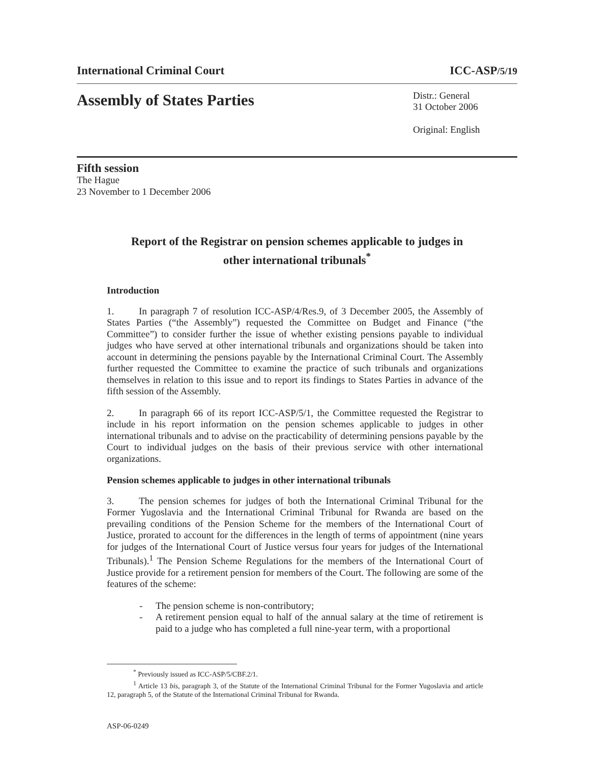International Criminal Court ICC-ASP/5/19
Assembly of States Parties Distr.: General
31 October 2006
Original: English
Fifth session
The Hague
23 November to 1 December 2006
Report of the Registrar on pension schemes applicable to judges in
other international tribunals<sup>*</sup>
Introduction
1. In paragraph 7 of resolution ICC-ASP/4/Res.9, of 3 December 2005, the Assembly of States Parties (“the Assembly”) requested the Committee on Budget and Finance (“the Committee”) to consider further the issue of whether existing pensions payable to individual judges who have served at other international tribunals and organizations should be taken into account in determining the pensions payable by the International Criminal Court. The Assembly further requested the Committee to examine the practice of such tribunals and organizations themselves in relation to this issue and to report its findings to States Parties in advance of the fifth session of the Assembly.
2. In paragraph 66 of its report ICC-ASP/5/1, the Committee requested the Registrar to include in his report information on the pension schemes applicable to judges in other international tribunals and to advise on the practicability of determining pensions payable by the Court to individual judges on the basis of their previous service with other international organizations.
Pension schemes applicable to judges in other international tribunals
3. The pension schemes for judges of both the International Criminal Tribunal for the Former Yugoslavia and the International Criminal Tribunal for Rwanda are based on the prevailing conditions of the Pension Scheme for the members of the International Court of Justice, prorated to account for the differences in the length of terms of appointment (nine years for judges of the International Court of Justice versus four years for judges of the International Tribunals).<sup>1</sup> The Pension Scheme Regulations for the members of the International Court of Justice provide for a retirement pension for members of the Court. The following are some of the features of the scheme:
- The pension scheme is non-contributory;
- A retirement pension equal to half of the annual salary at the time of retirement is paid to a judge who has completed a full nine-year term, with a proportional
<sup>*</sup> Previously issued as ICC-ASP/5/CBF.2/1.
<sup>1</sup> Article 13 bis, paragraph 3, of the Statute of the International Criminal Tribunal for the Former Yugoslavia and article 12, paragraph 5, of the Statute of the International Criminal Tribunal for Rwanda.
ASP-06-0249